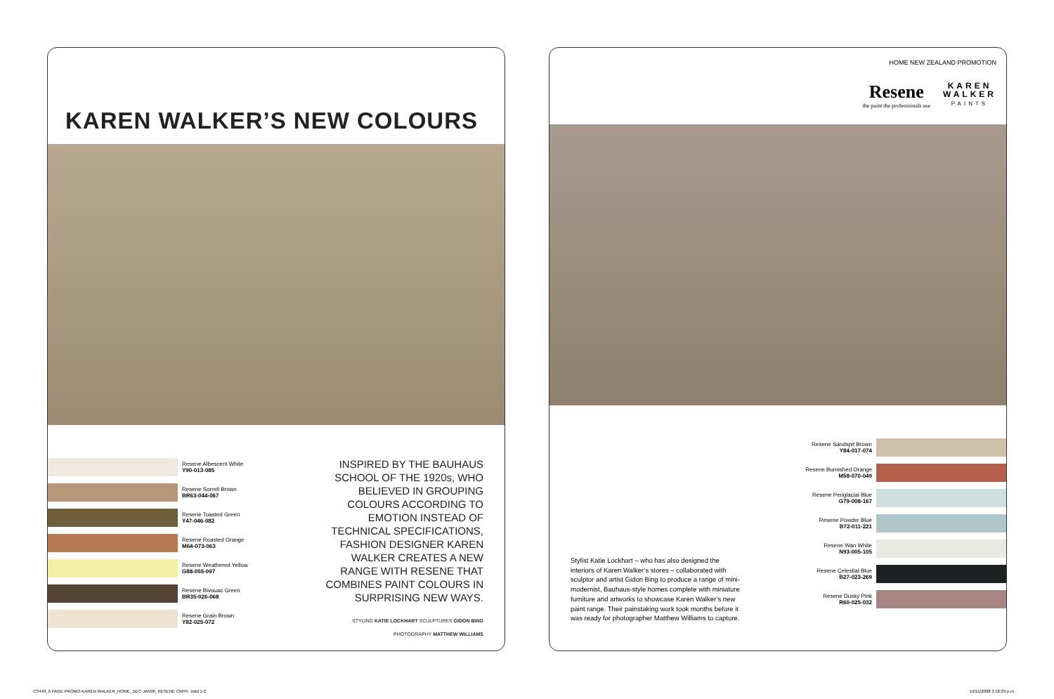KAREN WALKER’S NEW COLOURS
Resene Albescent White
Y90-013-085
Resene Sorrell Brown
BR63-044-067
Resene Toasted Green
Y47-046-082
Resene Roasted Orange
M64-073-063
Resene Weathered Yellow
G88-055-097
Resene Bivouac Green
BR35-026-068
Resene Grain Brown
Y82-025-072
INSPIRED BY THE BAUHAUS SCHOOL OF THE 1920s, WHO BELIEVED IN GROUPING COLOURS ACCORDING TO EMOTION INSTEAD OF TECHNICAL SPECIFICATIONS, FASHION DESIGNER KAREN WALKER CREATES A NEW RANGE WITH RESENE THAT COMBINES PAINT COLOURS IN SURPRISING NEW WAYS.
STYLING KATIE LOCKHART SCULPTURES GIDON BING
PHOTOGRAPHY MATTHEW WILLIAMS
HOME NEW ZEALAND PROMOTION
Resene
the paint the professionals use
KAREN
WALKER
PAINTS
Resene Sandspit Brown
Y84-017-074
Resene Burnished Orange
M58-070-049
Resene Periglacial Blue
G79-008-167
Resene Powder Blue
B72-011-221
Resene Wan White
N93-005-105
Resene Celestial Blue
B27-023-269
Resene Dusky Pink
R60-025-032
Stylist Katie Lockhart – who has also designed the interiors of Karen Walker’s stores – collaborated with sculptor and artist Gidon Bing to produce a range of mini-modernist, Bauhaus-style homes complete with miniature furniture and artworks to showcase Karen Walker’s new paint range. Their painstaking work took months before it was ready for photographer Matthew Williams to capture.
CS449_6 PAGE PROMO-KAREN WALKER_HOME_DEC-JAN09_RESENE CMYK .indd 1-2
19/11/2008 3:18:29 p.m.